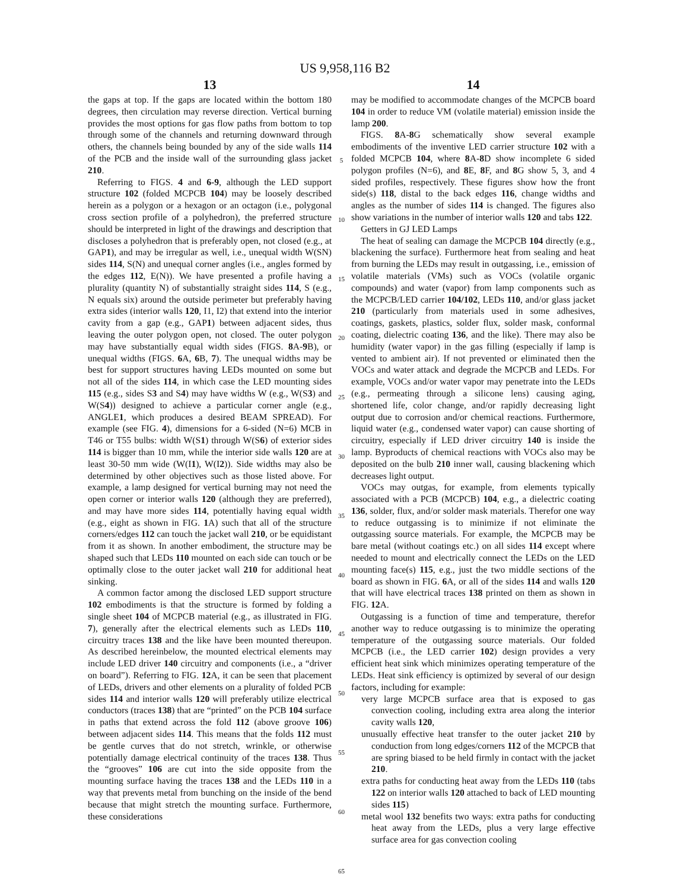US 9,958,116 B2
13
the gaps at top. If the gaps are located within the bottom 180 degrees, then circulation may reverse direction. Vertical burning provides the most options for gas flow paths from bottom to top through some of the channels and returning downward through others, the channels being bounded by any of the side walls 114 of the PCB and the inside wall of the surrounding glass jacket 210.
Referring to FIGS. 4 and 6-9, although the LED support structure 102 (folded MCPCB 104) may be loosely described herein as a polygon or a hexagon or an octagon (i.e., polygonal cross section profile of a polyhedron), the preferred structure should be interpreted in light of the drawings and description that discloses a polyhedron that is preferably open, not closed (e.g., at GAP1), and may be irregular as well, i.e., unequal width W(SN) sides 114, S(N) and unequal corner angles (i.e., angles formed by the edges 112, E(N)). We have presented a profile having a plurality (quantity N) of substantially straight sides 114, S (e.g., N equals six) around the outside perimeter but preferably having extra sides (interior walls 120, I1, I2) that extend into the interior cavity from a gap (e.g., GAP1) between adjacent sides, thus leaving the outer polygon open, not closed. The outer polygon may have substantially equal width sides (FIGS. 8 A-9 B), or unequal widths (FIGS. 6 A, 6 B, 7). The unequal widths may be best for support structures having LEDs mounted on some but not all of the sides 114, in which case the LED mounting sides 115 (e.g., sides S3 and S4) may have widths W (e.g., W(S3) and W(S4)) designed to achieve a particular corner angle (e.g., ANGLE1, which produces a desired BEAM SPREAD). For example (see FIG. 4), dimensions for a 6-sided (N=6) MCB in T46 or T55 bulbs: width W(S1) through W(S6) of exterior sides 114 is bigger than 10 mm, while the interior side walls 120 are at least 30-50 mm wide (W(I1), W(I2)). Side widths may also be determined by other objectives such as those listed above. For example, a lamp designed for vertical burning may not need the open corner or interior walls 120 (although they are preferred), and may have more sides 114, potentially having equal width (e.g., eight as shown in FIG. 1 A) such that all of the structure corners/edges 112 can touch the jacket wall 210, or be equidistant from it as shown. In another embodiment, the structure may be shaped such that LEDs 110 mounted on each side can touch or be optimally close to the outer jacket wall 210 for additional heat sinking.
A common factor among the disclosed LED support structure 102 embodiments is that the structure is formed by folding a single sheet 104 of MCPCB material (e.g., as illustrated in FIG. 7), generally after the electrical elements such as LEDs 110, circuitry traces 138 and the like have been mounted thereupon. As described hereinbelow, the mounted electrical elements may include LED driver 140 circuitry and components (i.e., a “driver on board”). Referring to FIG. 12 A, it can be seen that placement of LEDs, drivers and other elements on a plurality of folded PCB sides 114 and interior walls 120 will preferably utilize electrical conductors (traces 138) that are “printed” on the PCB 104 surface in paths that extend across the fold 112 (above groove 106) between adjacent sides 114. This means that the folds 112 must be gentle curves that do not stretch, wrinkle, or otherwise potentially damage electrical continuity of the traces 138. Thus the “grooves” 106 are cut into the side opposite from the mounting surface having the traces 138 and the LEDs 110 in a way that prevents metal from bunching on the inside of the bend because that might stretch the mounting surface. Furthermore, these considerations
5
10
15
20
25
30
35
40
45
50
55
60
65
14
may be modified to accommodate changes of the MCPCB board 104 in order to reduce VM (volatile material) emission inside the lamp 200.
FIGS. 8 A-8 G schematically show several example embodiments of the inventive LED carrier structure 102 with a folded MCPCB 104, where 8 A-8 D show incomplete 6 sided polygon profiles (N=6), and 8 E, 8 F, and 8 G show 5, 3, and 4 sided profiles, respectively. These figures show how the front side(s) 118, distal to the back edges 116, change widths and angles as the number of sides 114 is changed. The figures also show variations in the number of interior walls 120 and tabs 122.
Getters in GJ LED Lamps
The heat of sealing can damage the MCPCB 104 directly (e.g., blackening the surface). Furthermore heat from sealing and heat from burning the LEDs may result in outgassing, i.e., emission of volatile materials (VMs) such as VOCs (volatile organic compounds) and water (vapor) from lamp components such as the MCPCB/LED carrier 104/102, LEDs 110, and/or glass jacket 210 (particularly from materials used in some adhesives, coatings, gaskets, plastics, solder flux, solder mask, conformal coating, dielectric coating 136, and the like). There may also be humidity (water vapor) in the gas filling (especially if lamp is vented to ambient air). If not prevented or eliminated then the VOCs and water attack and degrade the MCPCB and LEDs. For example, VOCs and/or water vapor may penetrate into the LEDs (e.g., permeating through a silicone lens) causing aging, shortened life, color change, and/or rapidly decreasing light output due to corrosion and/or chemical reactions. Furthermore, liquid water (e.g., condensed water vapor) can cause shorting of circuitry, especially if LED driver circuitry 140 is inside the lamp. Byproducts of chemical reactions with VOCs also may be deposited on the bulb 210 inner wall, causing blackening which decreases light output.
VOCs may outgas, for example, from elements typically associated with a PCB (MCPCB) 104, e.g., a dielectric coating 136, solder, flux, and/or solder mask materials. Therefor one way to reduce outgassing is to minimize if not eliminate the outgassing source materials. For example, the MCPCB may be bare metal (without coatings etc.) on all sides 114 except where needed to mount and electrically connect the LEDs on the LED mounting face(s) 115, e.g., just the two middle sections of the board as shown in FIG. 6 A, or all of the sides 114 and walls 120 that will have electrical traces 138 printed on them as shown in FIG. 12 A.
Outgassing is a function of time and temperature, therefor another way to reduce outgassing is to minimize the operating temperature of the outgassing source materials. Our folded MCPCB (i.e., the LED carrier 102) design provides a very efficient heat sink which minimizes operating temperature of the LEDs. Heat sink efficiency is optimized by several of our design factors, including for example:
very large MCPCB surface area that is exposed to gas convection cooling, including extra area along the interior cavity walls 120,
unusually effective heat transfer to the outer jacket 210 by conduction from long edges/corners 112 of the MCPCB that are spring biased to be held firmly in contact with the jacket 210.
extra paths for conducting heat away from the LEDs 110 (tabs 122 on interior walls 120 attached to back of LED mounting sides 115)
metal wool 132 benefits two ways: extra paths for conducting heat away from the LEDs, plus a very large effective surface area for gas convection cooling